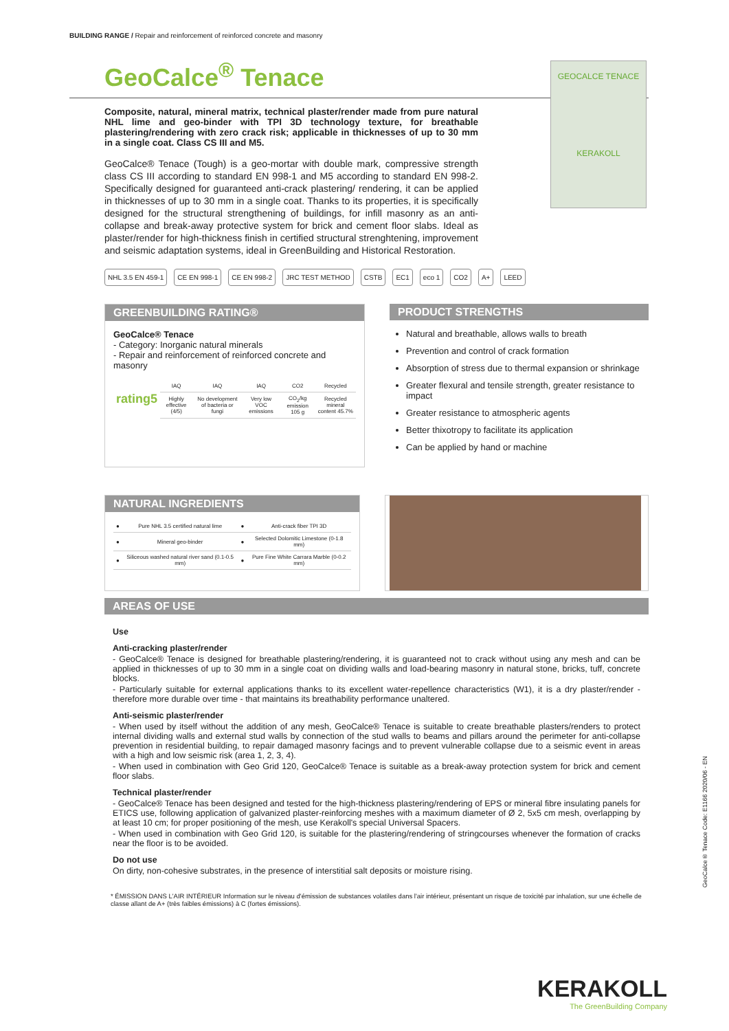BUILDING RANGE / Repair and reinforcement of reinforced concrete and masonry
GeoCalce<sup>®</sup> Tenace
GEOCALCE TENACE
KERAKOLL
Composite, natural, mineral matrix, technical plaster/render made from pure natural NHL lime and geo-binder with TPI 3D technology texture, for breathable plastering/rendering with zero crack risk; applicable in thicknesses of up to 30 mm in a single coat. Class CS III and M5.
GeoCalce® Tenace (Tough) is a geo-mortar with double mark, compressive strength class CS III according to standard EN 998-1 and M5 according to standard EN 998-2. Specifically designed for guaranteed anti-crack plastering/ rendering, it can be applied in thicknesses of up to 30 mm in a single coat. Thanks to its properties, it is specifically designed for the structural strengthening of buildings, for infill masonry as an anti-collapse and break-away protective system for brick and cement floor slabs. Ideal as plaster/render for high-thickness finish in certified structural strenghtening, improvement and seismic adaptation systems, ideal in GreenBuilding and Historical Restoration.
NHL 3.5 EN 459-1 CE EN 998-1 CE EN 998-2 JRC TEST METHOD CSTB EC1 eco 1 CO2 A+ LEED
GREENBUILDING RATING®
GeoCalce® Tenace
- Category: Inorganic natural minerals
- Repair and reinforcement of reinforced concrete and masonry
| rating5 | IAQ | IAQ | IAQ | CO2 | Recycled |
| | Highly effective (4/5) | No development of bacteria or fungi | Very low VOC emissions | CO<sub>2</sub>/kg emission 105 g | Recycled mineral content 45.7% |
PRODUCT STRENGTHS
Natural and breathable, allows walls to breath
Prevention and control of crack formation
Absorption of stress due to thermal expansion or shrinkage
Greater flexural and tensile strength, greater resistance to impact
Greater resistance to atmospheric agents
Better thixotropy to facilitate its application
Can be applied by hand or machine
NATURAL INGREDIENTS
| ● | Pure NHL 3.5 certified natural lime | ● | Anti-crack fiber TPI 3D |
| ● | Mineral geo-binder | ● | Selected Dolomitic Limestone (0-1.8 mm) |
| ● | Siliceous washed natural river sand (0.1-0.5 mm) | ● | Pure Fine White Carrara Marble (0-0.2 mm) |
AREAS OF USE
Use
Anti-cracking plaster/render
- GeoCalce® Tenace is designed for breathable plastering/rendering, it is guaranteed not to crack without using any mesh and can be applied in thicknesses of up to 30 mm in a single coat on dividing walls and load-bearing masonry in natural stone, bricks, tuff, concrete blocks.
- Particularly suitable for external applications thanks to its excellent water-repellence characteristics (W1), it is a dry plaster/render - therefore more durable over time - that maintains its breathability performance unaltered.
Anti-seismic plaster/render
- When used by itself without the addition of any mesh, GeoCalce® Tenace is suitable to create breathable plasters/renders to protect internal dividing walls and external stud walls by connection of the stud walls to beams and pillars around the perimeter for anti-collapse prevention in residential building, to repair damaged masonry facings and to prevent vulnerable collapse due to a seismic event in areas with a high and low seismic risk (area 1, 2, 3, 4).
- When used in combination with Geo Grid 120, GeoCalce® Tenace is suitable as a break-away protection system for brick and cement floor slabs.
Technical plaster/render
- GeoCalce® Tenace has been designed and tested for the high-thickness plastering/rendering of EPS or mineral fibre insulating panels for ETICS use, following application of galvanized plaster-reinforcing meshes with a maximum diameter of Ø 2, 5x5 cm mesh, overlapping by at least 10 cm; for proper positioning of the mesh, use Kerakoll's special Universal Spacers.
- When used in combination with Geo Grid 120, is suitable for the plastering/rendering of stringcourses whenever the formation of cracks near the floor is to be avoided.
Do not use
On dirty, non-cohesive substrates, in the presence of interstitial salt deposits or moisture rising.
* ÉMISSION DANS L'AIR INTÉRIEUR Information sur le niveau d'émission de substances volatiles dans l'air intérieur, présentant un risque de toxicité par inhalation, sur une échelle de classe allant de A+ (très faibles émissions) à C (fortes émissions).
GeoCalce® Tenace Code: E1166 2020/06 - EN
KERAKOLL
The GreenBuilding Company